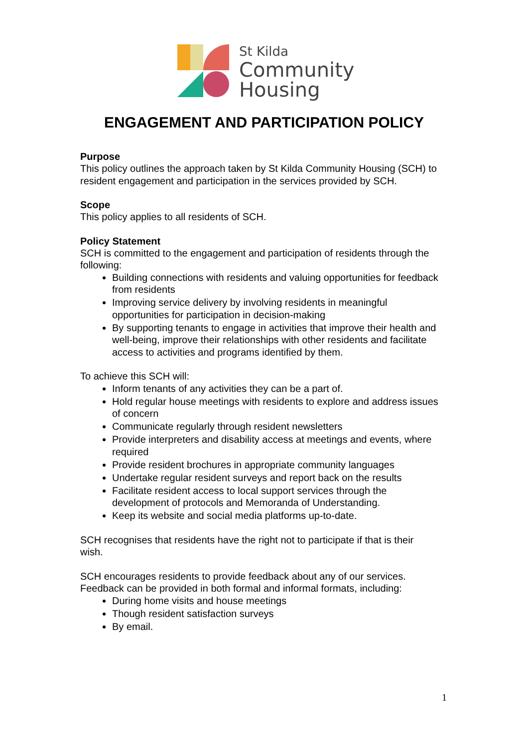St Kilda
Community
Housing
ENGAGEMENT AND PARTICIPATION POLICY
Purpose
This policy outlines the approach taken by St Kilda Community Housing (SCH) to resident engagement and participation in the services provided by SCH.
Scope
This policy applies to all residents of SCH.
Policy Statement
SCH is committed to the engagement and participation of residents through the following:
Building connections with residents and valuing opportunities for feedback from residents
Improving service delivery by involving residents in meaningful opportunities for participation in decision-making
By supporting tenants to engage in activities that improve their health and well-being, improve their relationships with other residents and facilitate access to activities and programs identified by them.
To achieve this SCH will:
Inform tenants of any activities they can be a part of.
Hold regular house meetings with residents to explore and address issues of concern
Communicate regularly through resident newsletters
Provide interpreters and disability access at meetings and events, where required
Provide resident brochures in appropriate community languages
Undertake regular resident surveys and report back on the results
Facilitate resident access to local support services through the development of protocols and Memoranda of Understanding.
Keep its website and social media platforms up-to-date.
SCH recognises that residents have the right not to participate if that is their wish.
SCH encourages residents to provide feedback about any of our services. Feedback can be provided in both formal and informal formats, including:
During home visits and house meetings
Though resident satisfaction surveys
By email.
1